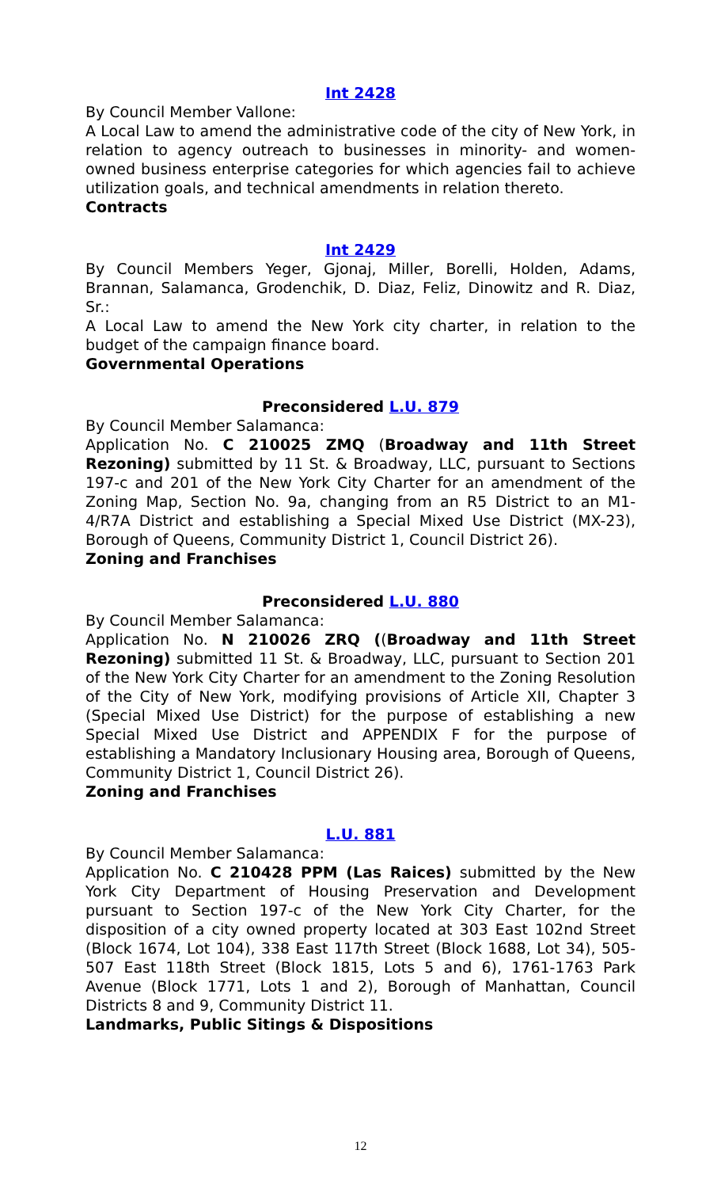Int 2428
By Council Member Vallone:
A Local Law to amend the administrative code of the city of New York, in relation to agency outreach to businesses in minority- and women-owned business enterprise categories for which agencies fail to achieve utilization goals, and technical amendments in relation thereto.
Contracts
Int 2429
By Council Members Yeger, Gjonaj, Miller, Borelli, Holden, Adams, Brannan, Salamanca, Grodenchik, D. Diaz, Feliz, Dinowitz and R. Diaz, Sr.:
A Local Law to amend the New York city charter, in relation to the budget of the campaign finance board.
Governmental Operations
Preconsidered L.U. 879
By Council Member Salamanca:
Application No. C 210025 ZMQ (Broadway and 11th Street Rezoning) submitted by 11 St. & Broadway, LLC, pursuant to Sections 197-c and 201 of the New York City Charter for an amendment of the Zoning Map, Section No. 9a, changing from an R5 District to an M1-4/R7A District and establishing a Special Mixed Use District (MX-23), Borough of Queens, Community District 1, Council District 26).
Zoning and Franchises
Preconsidered L.U. 880
By Council Member Salamanca:
Application No. N 210026 ZRQ ((Broadway and 11th Street Rezoning) submitted 11 St. & Broadway, LLC, pursuant to Section 201 of the New York City Charter for an amendment to the Zoning Resolution of the City of New York, modifying provisions of Article XII, Chapter 3 (Special Mixed Use District) for the purpose of establishing a new Special Mixed Use District and APPENDIX F for the purpose of establishing a Mandatory Inclusionary Housing area, Borough of Queens, Community District 1, Council District 26).
Zoning and Franchises
L.U. 881
By Council Member Salamanca:
Application No. C 210428 PPM (Las Raices) submitted by the New York City Department of Housing Preservation and Development pursuant to Section 197-c of the New York City Charter, for the disposition of a city owned property located at 303 East 102nd Street (Block 1674, Lot 104), 338 East 117th Street (Block 1688, Lot 34), 505-507 East 118th Street (Block 1815, Lots 5 and 6), 1761-1763 Park Avenue (Block 1771, Lots 1 and 2), Borough of Manhattan, Council Districts 8 and 9, Community District 11.
Landmarks, Public Sitings & Dispositions
12